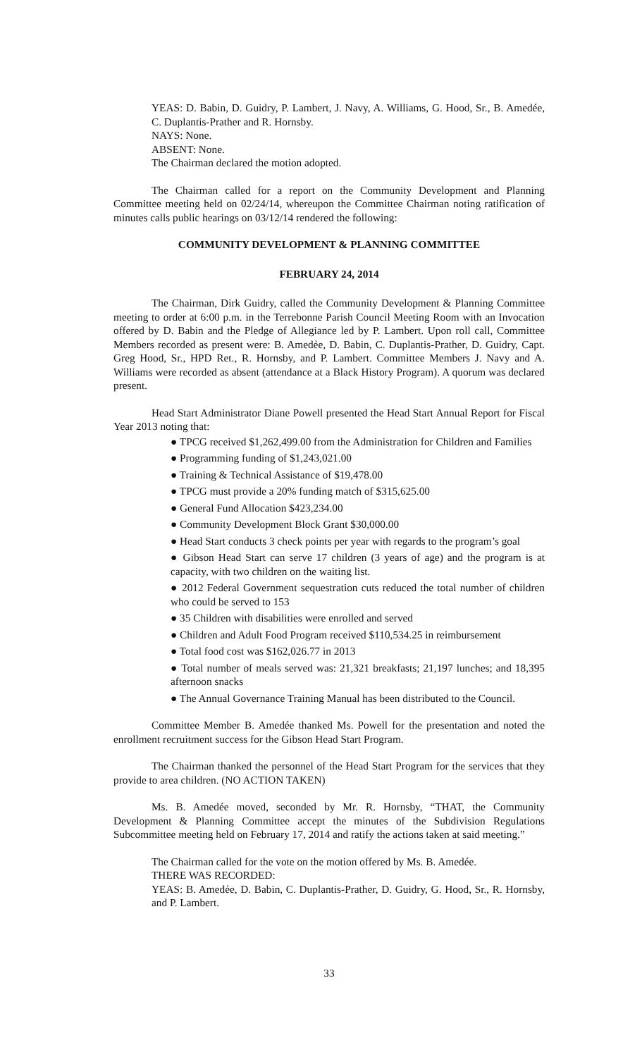YEAS: D. Babin, D. Guidry, P. Lambert, J. Navy, A. Williams, G. Hood, Sr., B. Amedée, C. Duplantis-Prather and R. Hornsby.
NAYS: None.
ABSENT: None.
The Chairman declared the motion adopted.
The Chairman called for a report on the Community Development and Planning Committee meeting held on 02/24/14, whereupon the Committee Chairman noting ratification of minutes calls public hearings on 03/12/14 rendered the following:
COMMUNITY DEVELOPMENT & PLANNING COMMITTEE
FEBRUARY 24, 2014
The Chairman, Dirk Guidry, called the Community Development & Planning Committee meeting to order at 6:00 p.m. in the Terrebonne Parish Council Meeting Room with an Invocation offered by D. Babin and the Pledge of Allegiance led by P. Lambert. Upon roll call, Committee Members recorded as present were: B. Amedẻe, D. Babin, C. Duplantis-Prather, D. Guidry, Capt. Greg Hood, Sr., HPD Ret., R. Hornsby, and P. Lambert. Committee Members J. Navy and A. Williams were recorded as absent (attendance at a Black History Program). A quorum was declared present.
Head Start Administrator Diane Powell presented the Head Start Annual Report for Fiscal Year 2013 noting that:
● TPCG received $1,262,499.00 from the Administration for Children and Families
● Programming funding of $1,243,021.00
● Training & Technical Assistance of $19,478.00
● TPCG must provide a 20% funding match of $315,625.00
● General Fund Allocation $423,234.00
● Community Development Block Grant $30,000.00
● Head Start conducts 3 check points per year with regards to the program’s goal
● Gibson Head Start can serve 17 children (3 years of age) and the program is at capacity, with two children on the waiting list.
● 2012 Federal Government sequestration cuts reduced the total number of children who could be served to 153
● 35 Children with disabilities were enrolled and served
● Children and Adult Food Program received $110,534.25 in reimbursement
● Total food cost was $162,026.77 in 2013
● Total number of meals served was: 21,321 breakfasts; 21,197 lunches; and 18,395 afternoon snacks
● The Annual Governance Training Manual has been distributed to the Council.
Committee Member B. Amedée thanked Ms. Powell for the presentation and noted the enrollment recruitment success for the Gibson Head Start Program.
The Chairman thanked the personnel of the Head Start Program for the services that they provide to area children. (NO ACTION TAKEN)
Ms. B. Amedée moved, seconded by Mr. R. Hornsby, “THAT, the Community Development & Planning Committee accept the minutes of the Subdivision Regulations Subcommittee meeting held on February 17, 2014 and ratify the actions taken at said meeting.”
The Chairman called for the vote on the motion offered by Ms. B. Amedée.
THERE WAS RECORDED:
YEAS: B. Amedẻe, D. Babin, C. Duplantis-Prather, D. Guidry, G. Hood, Sr., R. Hornsby, and P. Lambert.
33